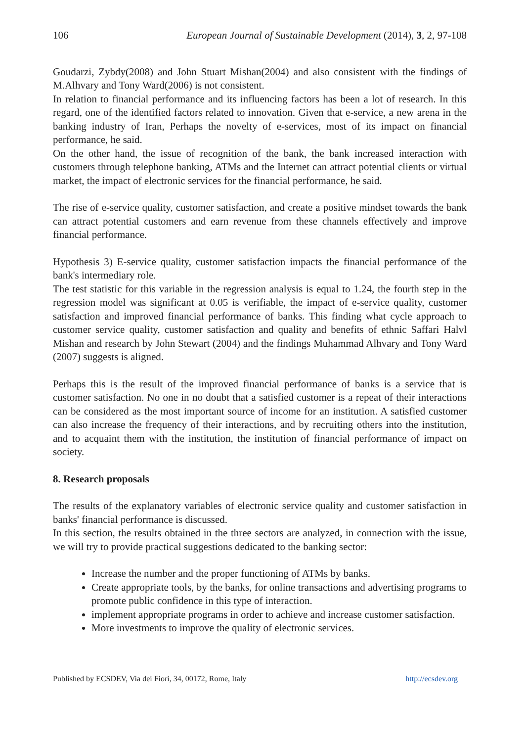106 European Journal of Sustainable Development (2014), 3, 2, 97-108
Goudarzi, Zybdy(2008) and John Stuart Mishan(2004) and also consistent with the findings of M.Alhvary and Tony Ward(2006) is not consistent.
In relation to financial performance and its influencing factors has been a lot of research. In this regard, one of the identified factors related to innovation. Given that e-service, a new arena in the banking industry of Iran, Perhaps the novelty of e-services, most of its impact on financial performance, he said.
On the other hand, the issue of recognition of the bank, the bank increased interaction with customers through telephone banking, ATMs and the Internet can attract potential clients or virtual market, the impact of electronic services for the financial performance, he said.
The rise of e-service quality, customer satisfaction, and create a positive mindset towards the bank can attract potential customers and earn revenue from these channels effectively and improve financial performance.
Hypothesis 3) E-service quality, customer satisfaction impacts the financial performance of the bank's intermediary role.
The test statistic for this variable in the regression analysis is equal to 1.24, the fourth step in the regression model was significant at 0.05 is verifiable, the impact of e-service quality, customer satisfaction and improved financial performance of banks. This finding what cycle approach to customer service quality, customer satisfaction and quality and benefits of ethnic Saffari Halvl Mishan and research by John Stewart (2004) and the findings Muhammad Alhvary and Tony Ward (2007) suggests is aligned.
Perhaps this is the result of the improved financial performance of banks is a service that is customer satisfaction. No one in no doubt that a satisfied customer is a repeat of their interactions can be considered as the most important source of income for an institution. A satisfied customer can also increase the frequency of their interactions, and by recruiting others into the institution, and to acquaint them with the institution, the institution of financial performance of impact on society.
8. Research proposals
The results of the explanatory variables of electronic service quality and customer satisfaction in banks' financial performance is discussed.
In this section, the results obtained in the three sectors are analyzed, in connection with the issue, we will try to provide practical suggestions dedicated to the banking sector:
Increase the number and the proper functioning of ATMs by banks.
Create appropriate tools, by the banks, for online transactions and advertising programs to promote public confidence in this type of interaction.
implement appropriate programs in order to achieve and increase customer satisfaction.
More investments to improve the quality of electronic services.
Published by ECSDEV, Via dei Fiori, 34, 00172, Rome, Italy http://ecsdev.org